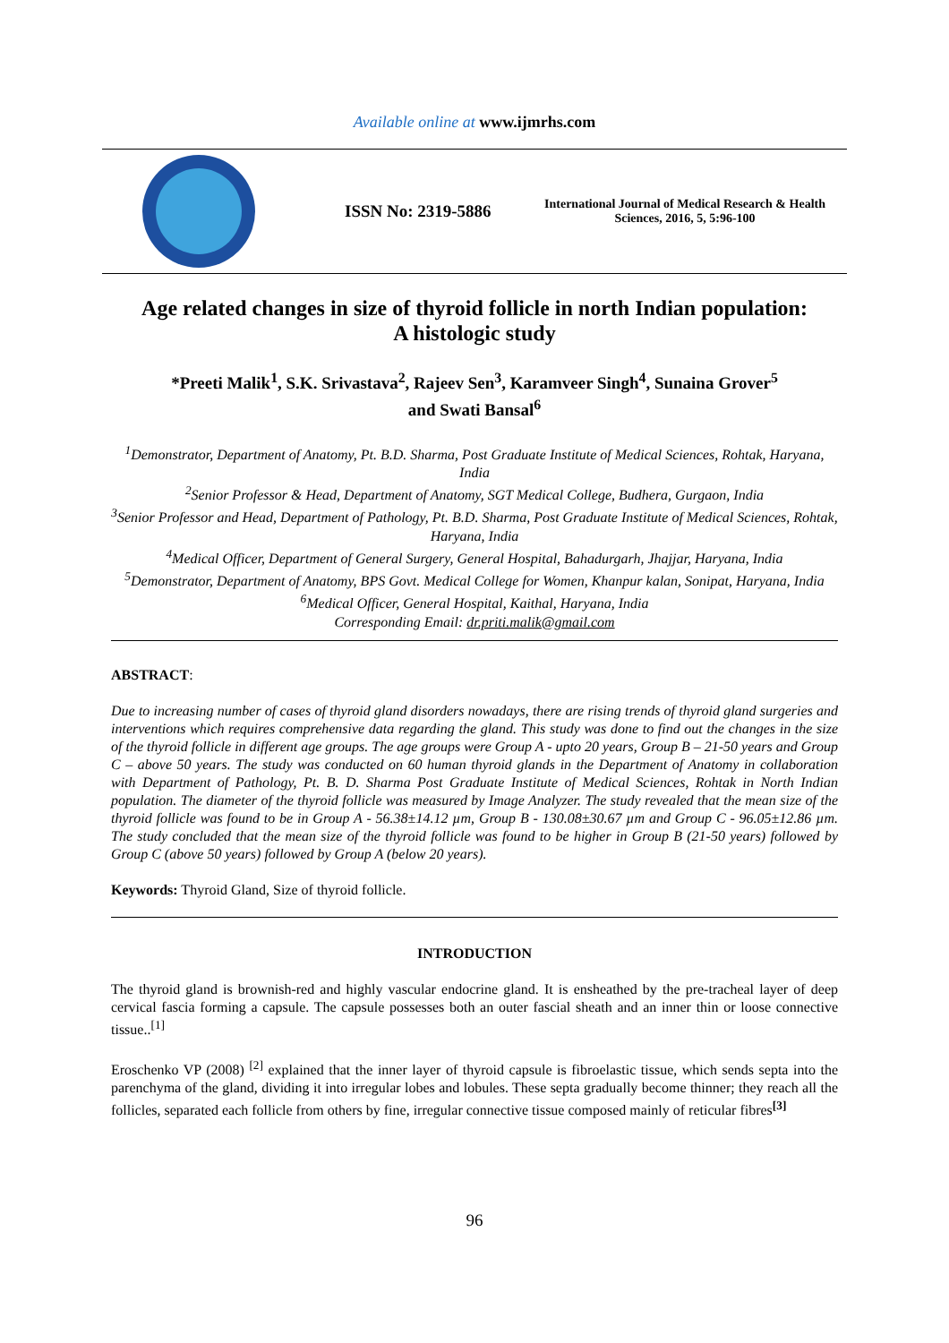Available online at www.ijmrhs.com
ISSN No: 2319-5886
International Journal of Medical Research & Health Sciences, 2016, 5, 5:96-100
Age related changes in size of thyroid follicle in north Indian population:
A histologic study
*Preeti Malik<sup>1</sup>, S.K. Srivastava<sup>2</sup>, Rajeev Sen<sup>3</sup>, Karamveer Singh<sup>4</sup>, Sunaina Grover<sup>5</sup>
and Swati Bansal<sup>6</sup>
<sup>1</sup> Demonstrator, Department of Anatomy, Pt. B.D. Sharma, Post Graduate Institute of Medical Sciences, Rohtak, Haryana, India
<sup>2</sup> Senior Professor & Head, Department of Anatomy, SGT Medical College, Budhera, Gurgaon, India
<sup>3</sup> Senior Professor and Head, Department of Pathology, Pt. B.D. Sharma, Post Graduate Institute of Medical Sciences, Rohtak, Haryana, India
<sup>4</sup> Medical Officer, Department of General Surgery, General Hospital, Bahadurgarh, Jhajjar, Haryana, India
<sup>5</sup> Demonstrator, Department of Anatomy, BPS Govt. Medical College for Women, Khanpur kalan, Sonipat, Haryana, India
<sup>6</sup> Medical Officer, General Hospital, Kaithal, Haryana, India
Corresponding Email: dr.priti.malik@gmail.com
ABSTRACT:
Due to increasing number of cases of thyroid gland disorders nowadays, there are rising trends of thyroid gland surgeries and interventions which requires comprehensive data regarding the gland. This study was done to find out the changes in the size of the thyroid follicle in different age groups. The age groups were Group A - upto 20 years, Group B – 21-50 years and Group C – above 50 years. The study was conducted on 60 human thyroid glands in the Department of Anatomy in collaboration with Department of Pathology, Pt. B. D. Sharma Post Graduate Institute of Medical Sciences, Rohtak in North Indian population. The diameter of the thyroid follicle was measured by Image Analyzer. The study revealed that the mean size of the thyroid follicle was found to be in Group A - 56.38±14.12 µm, Group B - 130.08±30.67 µm and Group C - 96.05±12.86 µm. The study concluded that the mean size of the thyroid follicle was found to be higher in Group B (21-50 years) followed by Group C (above 50 years) followed by Group A (below 20 years).
Keywords: Thyroid Gland, Size of thyroid follicle.
INTRODUCTION
The thyroid gland is brownish-red and highly vascular endocrine gland. It is ensheathed by the pre-tracheal layer of deep cervical fascia forming a capsule. The capsule possesses both an outer fascial sheath and an inner thin or loose connective tissue..<sup>[1]</sup>
Eroschenko VP (2008) <sup>[2]</sup> explained that the inner layer of thyroid capsule is fibroelastic tissue, which sends septa into the parenchyma of the gland, dividing it into irregular lobes and lobules. These septa gradually become thinner; they reach all the follicles, separated each follicle from others by fine, irregular connective tissue composed mainly of reticular fibres<sup>[3]</sup>
96